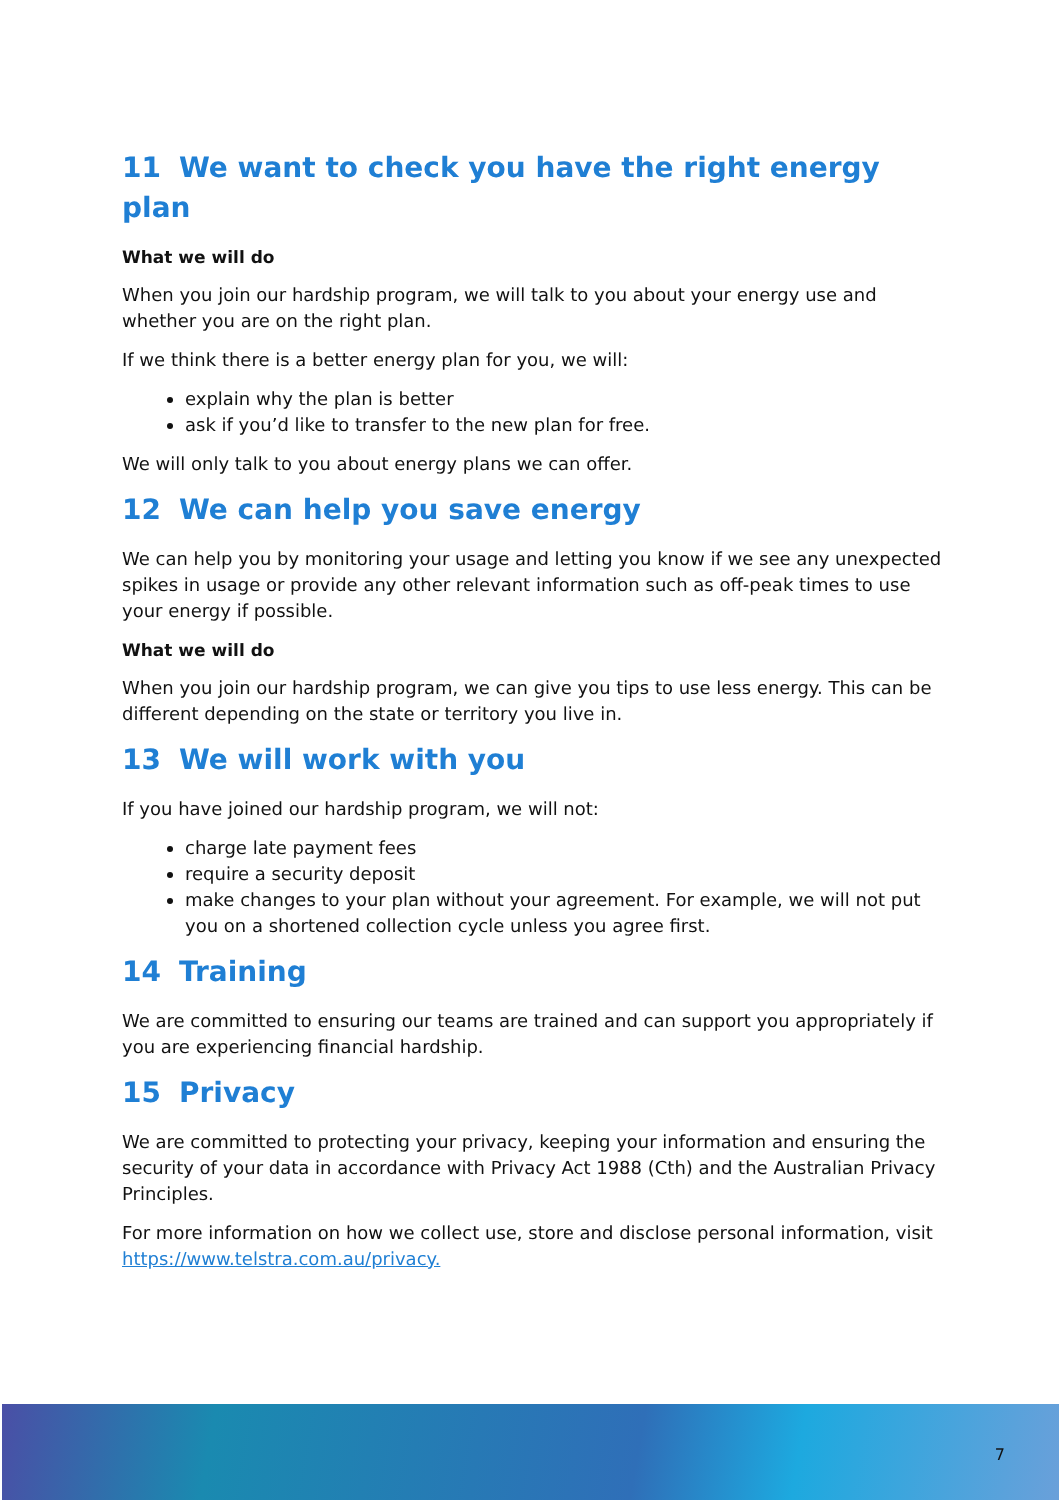11 We want to check you have the right energy plan
What we will do
When you join our hardship program, we will talk to you about your energy use and whether you are on the right plan.
If we think there is a better energy plan for you, we will:
explain why the plan is better
ask if you’d like to transfer to the new plan for free.
We will only talk to you about energy plans we can offer.
12 We can help you save energy
We can help you by monitoring your usage and letting you know if we see any unexpected spikes in usage or provide any other relevant information such as off-peak times to use your energy if possible.
What we will do
When you join our hardship program, we can give you tips to use less energy. This can be different depending on the state or territory you live in.
13 We will work with you
If you have joined our hardship program, we will not:
charge late payment fees
require a security deposit
make changes to your plan without your agreement. For example, we will not put you on a shortened collection cycle unless you agree first.
14 Training
We are committed to ensuring our teams are trained and can support you appropriately if you are experiencing financial hardship.
15 Privacy
We are committed to protecting your privacy, keeping your information and ensuring the security of your data in accordance with Privacy Act 1988 (Cth) and the Australian Privacy Principles.
For more information on how we collect use, store and disclose personal information, visit https://www.telstra.com.au/privacy.
7